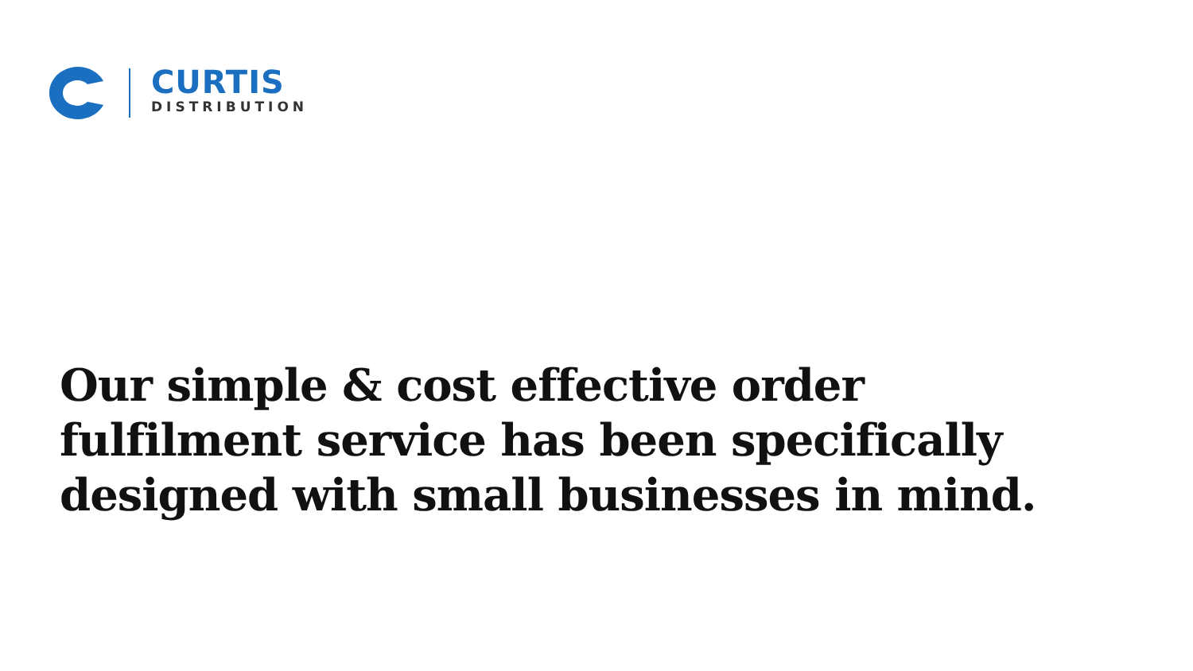CURTIS
DISTRIBUTION
Our simple & cost effective order fulfilment service has been specifically designed with small businesses in mind.